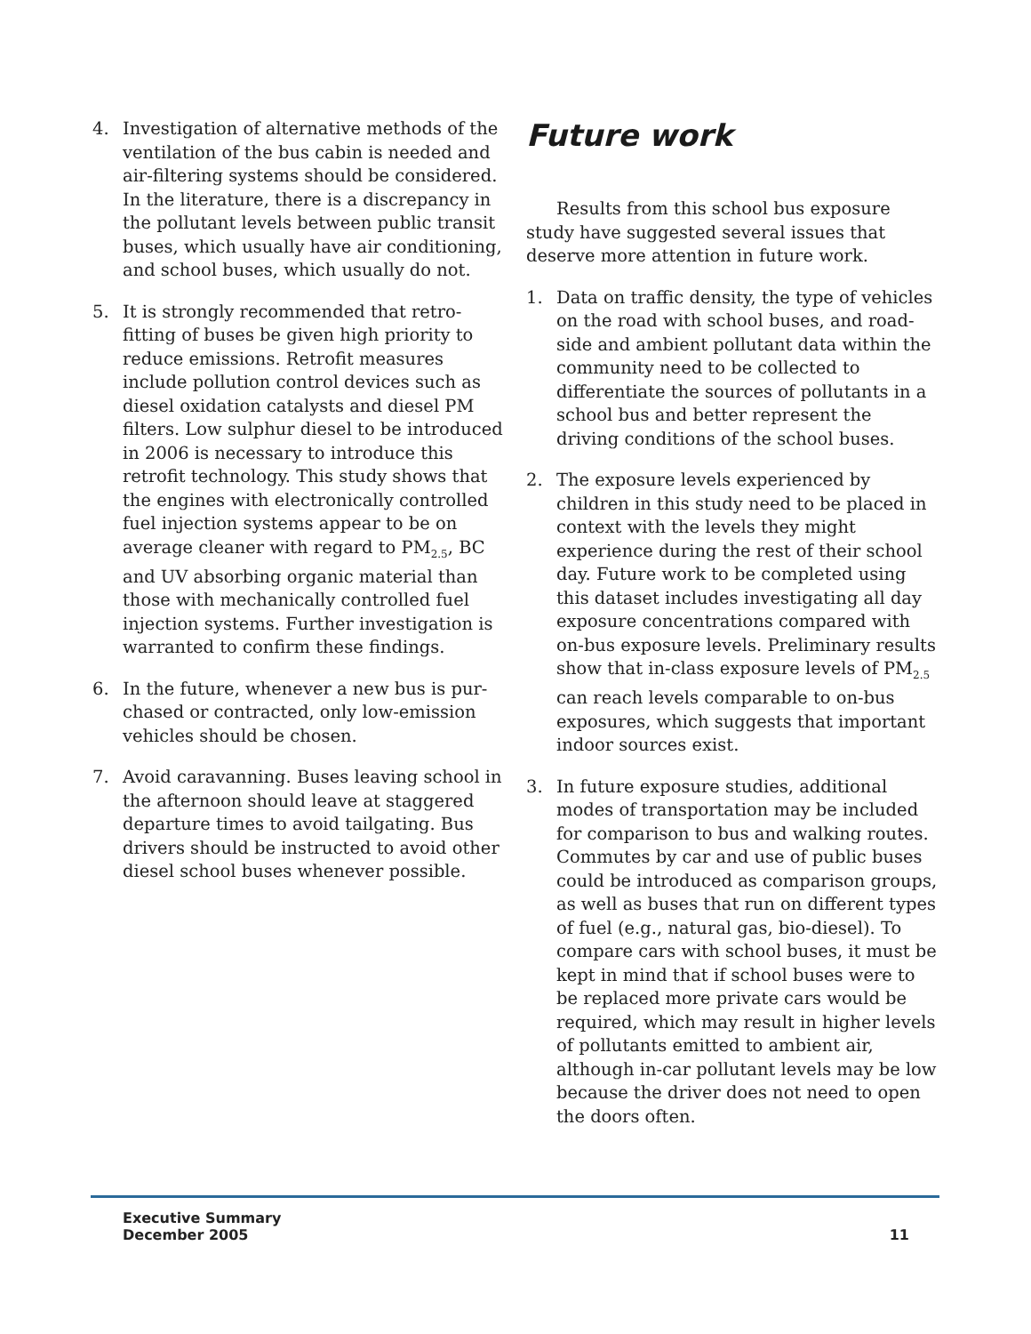4. Investigation of alternative methods of the ventilation of the bus cabin is needed and air-filtering systems should be considered. In the literature, there is a discrepancy in the pollutant levels between public transit buses, which usually have air conditioning, and school buses, which usually do not.
5. It is strongly recommended that retro-fitting of buses be given high priority to reduce emissions. Retrofit measures include pollution control devices such as diesel oxidation catalysts and diesel PM filters. Low sulphur diesel to be introduced in 2006 is necessary to introduce this retrofit technology. This study shows that the engines with electronically controlled fuel injection systems appear to be on average cleaner with regard to PM<sub>2.5</sub>, BC and UV absorbing organic material than those with mechanically controlled fuel injection systems. Further investigation is warranted to confirm these findings.
6. In the future, whenever a new bus is pur-chased or contracted, only low-emission vehicles should be chosen.
7. Avoid caravanning. Buses leaving school in the afternoon should leave at staggered departure times to avoid tailgating. Bus drivers should be instructed to avoid other diesel school buses whenever possible.
Future work
Results from this school bus exposure study have suggested several issues that deserve more attention in future work.
1. Data on traffic density, the type of vehicles on the road with school buses, and road-side and ambient pollutant data within the community need to be collected to differentiate the sources of pollutants in a school bus and better represent the driving conditions of the school buses.
2. The exposure levels experienced by children in this study need to be placed in context with the levels they might experience during the rest of their school day. Future work to be completed using this dataset includes investigating all day exposure concentrations compared with on-bus exposure levels. Preliminary results show that in-class exposure levels of PM<sub>2.5</sub> can reach levels comparable to on-bus exposures, which suggests that important indoor sources exist.
3. In future exposure studies, additional modes of transportation may be included for comparison to bus and walking routes. Commutes by car and use of public buses could be introduced as comparison groups, as well as buses that run on different types of fuel (e.g., natural gas, bio-diesel). To compare cars with school buses, it must be kept in mind that if school buses were to be replaced more private cars would be required, which may result in higher levels of pollutants emitted to ambient air, although in-car pollutant levels may be low because the driver does not need to open the doors often.
Executive Summary
December 2005
11